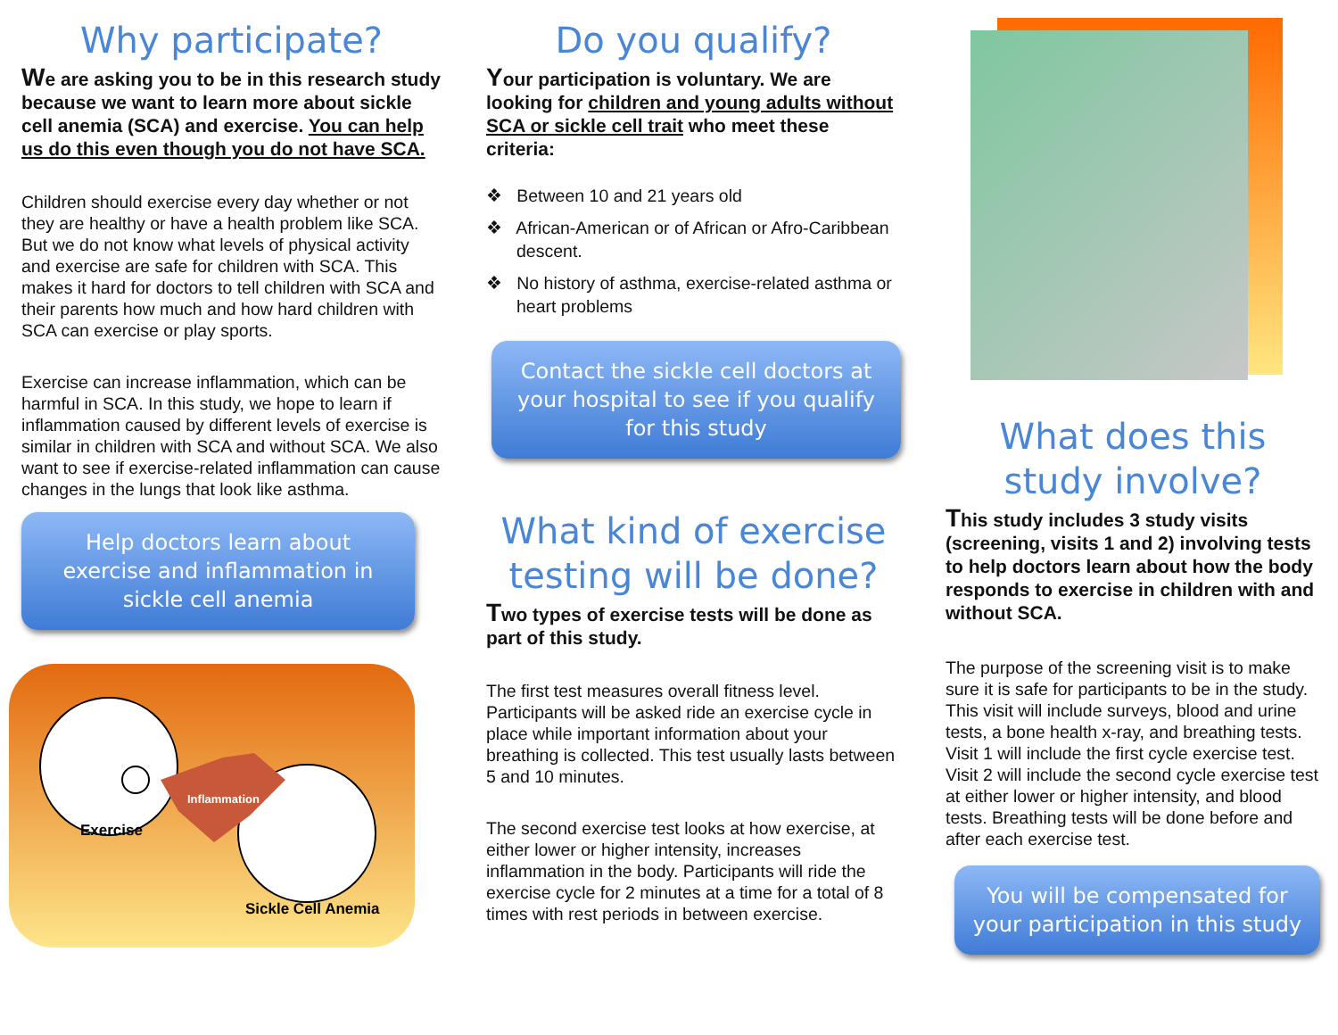Why participate?
We are asking you to be in this research study because we want to learn more about sickle cell anemia (SCA) and exercise. You can help us do this even though you do not have SCA.
Children should exercise every day whether or not they are healthy or have a health problem like SCA. But we do not know what levels of physical activity and exercise are safe for children with SCA. This makes it hard for doctors to tell children with SCA and their parents how much and how hard children with SCA can exercise or play sports.
Exercise can increase inflammation, which can be harmful in SCA. In this study, we hope to learn if inflammation caused by different levels of exercise is similar in children with SCA and without SCA. We also want to see if exercise-related inflammation can cause changes in the lungs that look like asthma.
Help doctors learn about exercise and inflammation in sickle cell anemia
Inflammation
Exercise
Sickle Cell Anemia
Do you qualify?
Your participation is voluntary. We are looking for children and young adults without SCA or sickle cell trait who meet these criteria:
❖ Between 10 and 21 years old
❖ African-American or of African or Afro-Caribbean descent.
❖ No history of asthma, exercise-related asthma or heart problems
Contact the sickle cell doctors at your hospital to see if you qualify for this study
What kind of exercise testing will be done?
Two types of exercise tests will be done as part of this study.
The first test measures overall fitness level. Participants will be asked ride an exercise cycle in place while important information about your breathing is collected. This test usually lasts between 5 and 10 minutes.
The second exercise test looks at how exercise, at either lower or higher intensity, increases inflammation in the body. Participants will ride the exercise cycle for 2 minutes at a time for a total of 8 times with rest periods in between exercise.
What does this study involve?
This study includes 3 study visits (screening, visits 1 and 2) involving tests to help doctors learn about how the body responds to exercise in children with and without SCA.
The purpose of the screening visit is to make sure it is safe for participants to be in the study. This visit will include surveys, blood and urine tests, a bone health x-ray, and breathing tests. Visit 1 will include the first cycle exercise test. Visit 2 will include the second cycle exercise test at either lower or higher intensity, and blood tests. Breathing tests will be done before and after each exercise test.
You will be compensated for your participation in this study